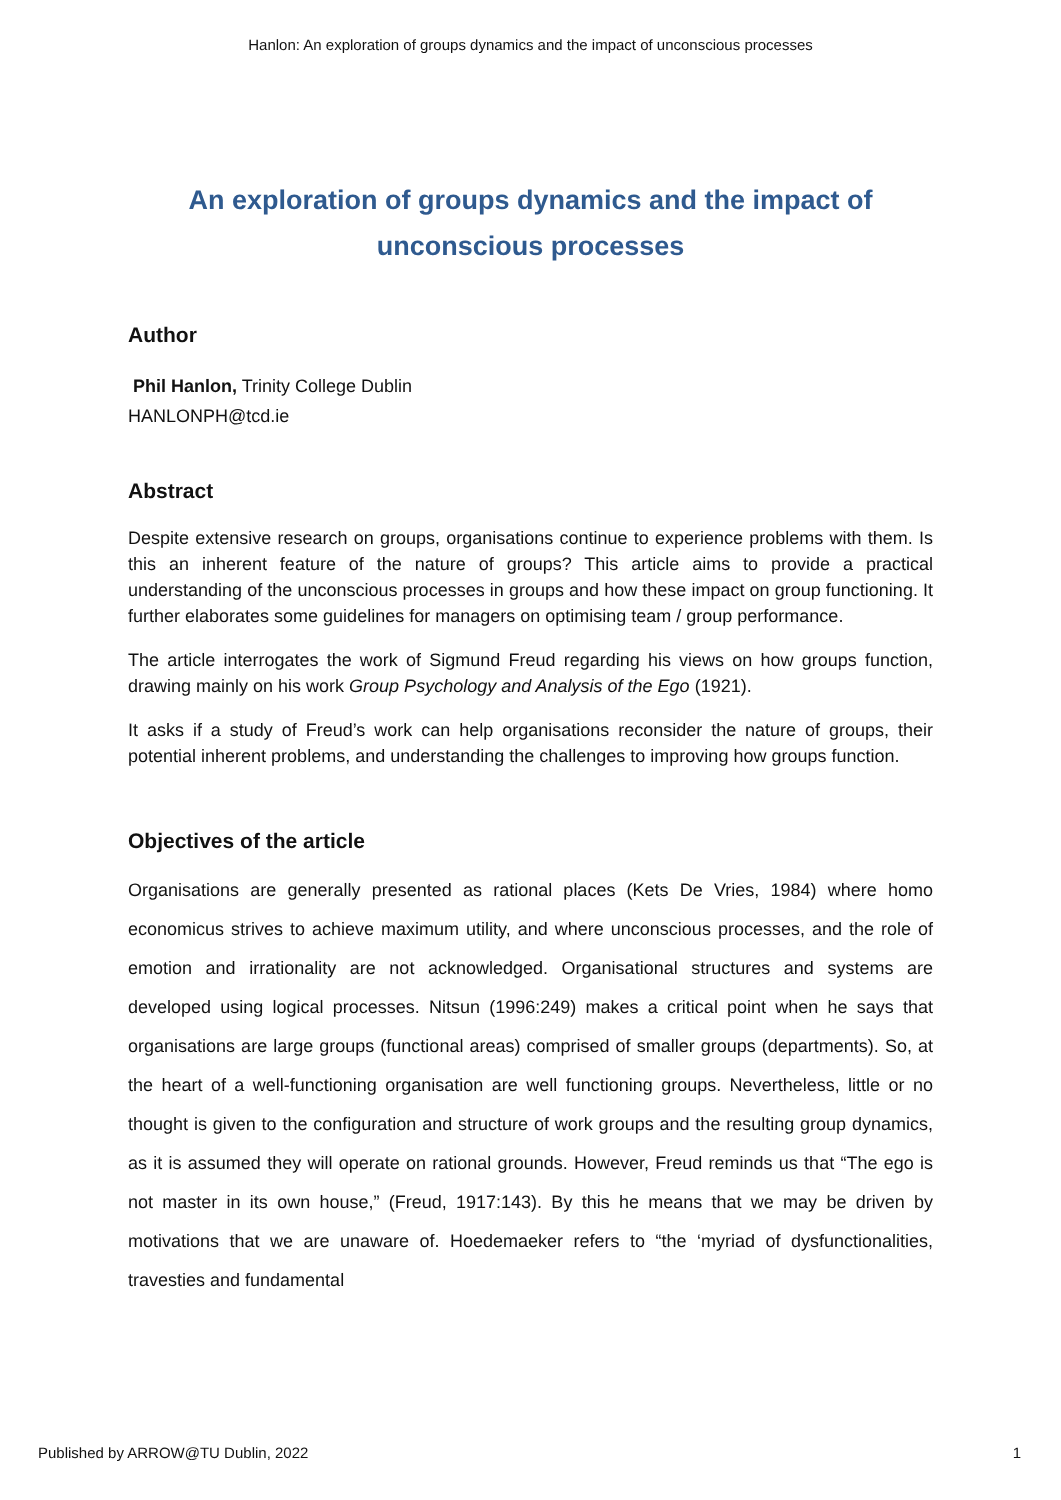Hanlon: An exploration of groups dynamics and the impact of unconscious processes
An exploration of groups dynamics and the impact of unconscious processes
Author
Phil Hanlon, Trinity College Dublin
HANLONPH@tcd.ie
Abstract
Despite extensive research on groups, organisations continue to experience problems with them. Is this an inherent feature of the nature of groups? This article aims to provide a practical understanding of the unconscious processes in groups and how these impact on group functioning. It further elaborates some guidelines for managers on optimising team / group performance.
The article interrogates the work of Sigmund Freud regarding his views on how groups function, drawing mainly on his work Group Psychology and Analysis of the Ego (1921).
It asks if a study of Freud’s work can help organisations reconsider the nature of groups, their potential inherent problems, and understanding the challenges to improving how groups function.
Objectives of the article
Organisations are generally presented as rational places (Kets De Vries, 1984) where homo economicus strives to achieve maximum utility, and where unconscious processes, and the role of emotion and irrationality are not acknowledged. Organisational structures and systems are developed using logical processes. Nitsun (1996:249) makes a critical point when he says that organisations are large groups (functional areas) comprised of smaller groups (departments). So, at the heart of a well-functioning organisation are well functioning groups. Nevertheless, little or no thought is given to the configuration and structure of work groups and the resulting group dynamics, as it is assumed they will operate on rational grounds. However, Freud reminds us that “The ego is not master in its own house,” (Freud, 1917:143). By this he means that we may be driven by motivations that we are unaware of. Hoedemaeker refers to “the ‘myriad of dysfunctionalities, travesties and fundamental
Published by ARROW@TU Dublin, 2022 1